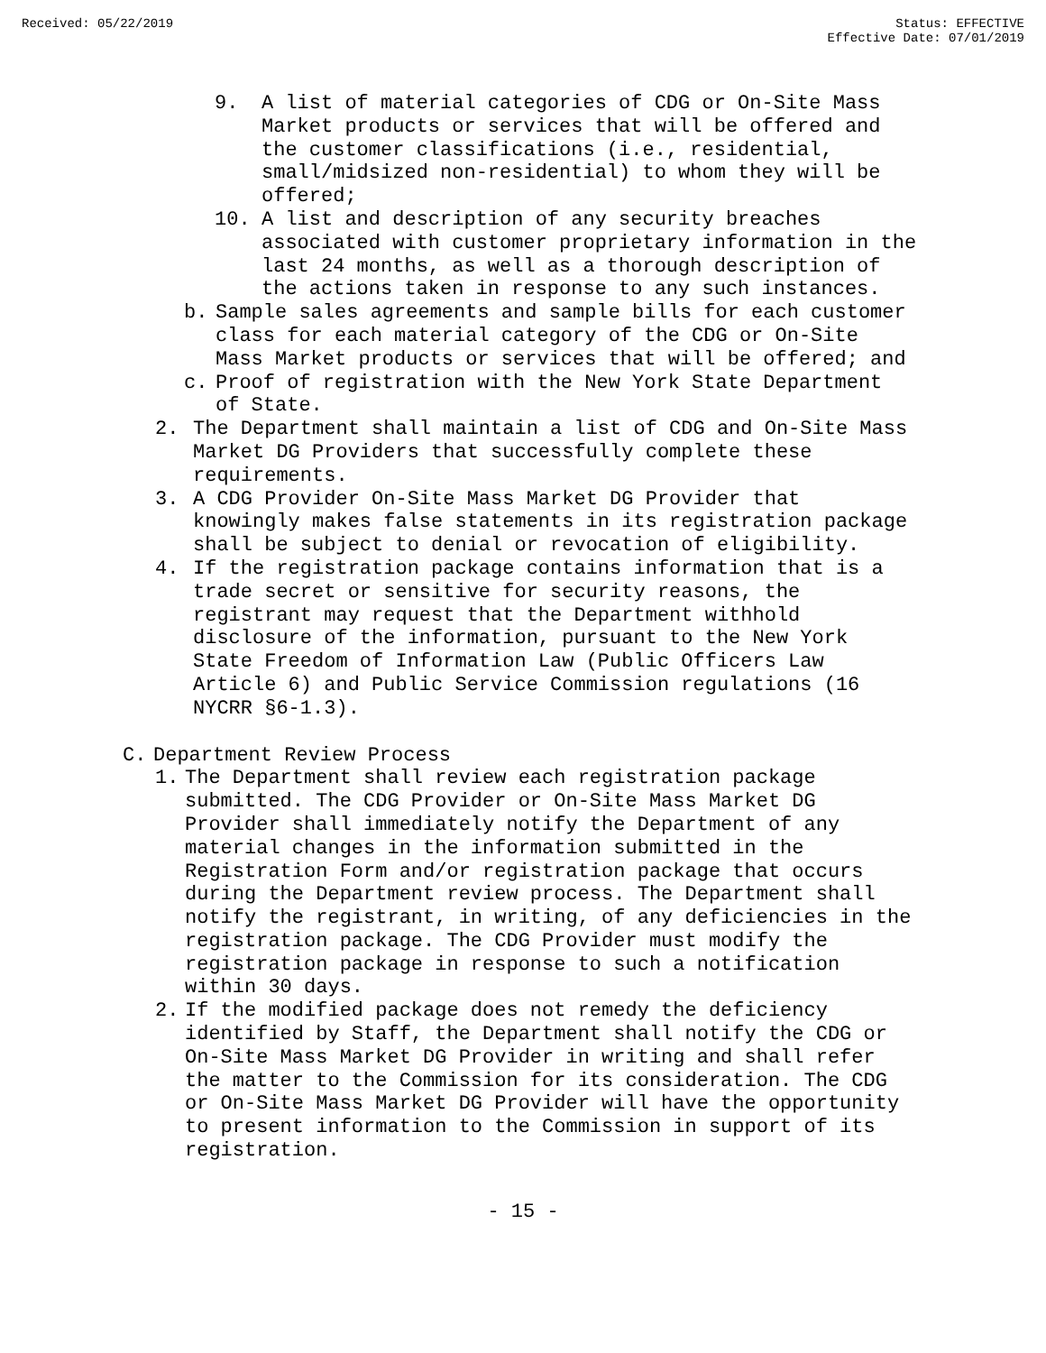Received: 05/22/2019 Status: EFFECTIVE
Effective Date: 07/01/2019
9. A list of material categories of CDG or On-Site Mass Market products or services that will be offered and the customer classifications (i.e., residential, small/midsized non-residential) to whom they will be offered;
10. A list and description of any security breaches associated with customer proprietary information in the last 24 months, as well as a thorough description of the actions taken in response to any such instances.
b. Sample sales agreements and sample bills for each customer class for each material category of the CDG or On-Site Mass Market products or services that will be offered; and
c. Proof of registration with the New York State Department of State.
2. The Department shall maintain a list of CDG and On-Site Mass Market DG Providers that successfully complete these requirements.
3. A CDG Provider On-Site Mass Market DG Provider that knowingly makes false statements in its registration package shall be subject to denial or revocation of eligibility.
4. If the registration package contains information that is a trade secret or sensitive for security reasons, the registrant may request that the Department withhold disclosure of the information, pursuant to the New York State Freedom of Information Law (Public Officers Law Article 6) and Public Service Commission regulations (16 NYCRR §6-1.3).
C. Department Review Process
1. The Department shall review each registration package submitted. The CDG Provider or On-Site Mass Market DG Provider shall immediately notify the Department of any material changes in the information submitted in the Registration Form and/or registration package that occurs during the Department review process. The Department shall notify the registrant, in writing, of any deficiencies in the registration package. The CDG Provider must modify the registration package in response to such a notification within 30 days.
2. If the modified package does not remedy the deficiency identified by Staff, the Department shall notify the CDG or On-Site Mass Market DG Provider in writing and shall refer the matter to the Commission for its consideration. The CDG or On-Site Mass Market DG Provider will have the opportunity to present information to the Commission in support of its registration.
- 15 -